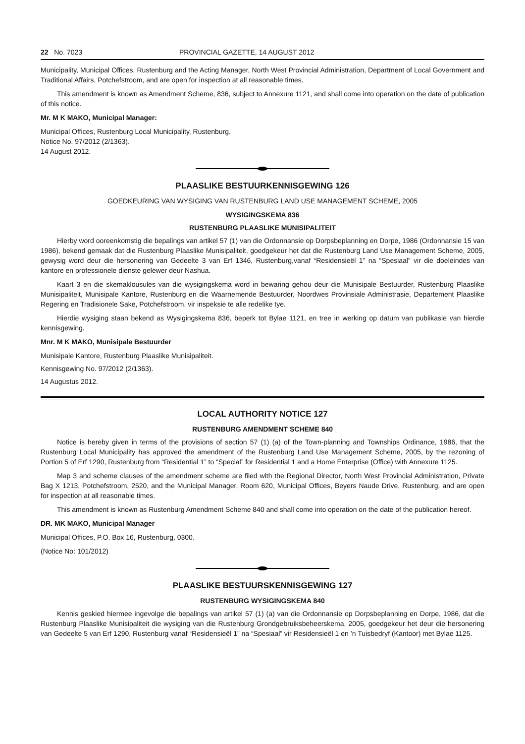22 No. 7023 PROVINCIAL GAZETTE, 14 AUGUST 2012
Municipality, Municipal Offices, Rustenburg and the Acting Manager, North West Provincial Administration, Department of Local Government and Traditional Affairs, Potchefstroom, and are open for inspection at all reasonable times.
This amendment is known as Amendment Scheme, 836, subject to Annexure 1121, and shall come into operation on the date of publication of this notice.
Mr. M K MAKO, Municipal Manager:
Municipal Offices, Rustenburg Local Municipality, Rustenburg.
Notice No. 97/2012 (2/1363).
14 August 2012.
PLAASLIKE BESTUURKENNISGEWING 126
GOEDKEURING VAN WYSIGING VAN RUSTENBURG LAND USE MANAGEMENT SCHEME, 2005
WYSIGINGSKEMA 836
RUSTENBURG PLAASLIKE MUNISIPALITEIT
Hierby word ooreenkomstig die bepalings van artikel 57 (1) van die Ordonnansie op Dorpsbeplanning en Dorpe, 1986 (Ordonnansie 15 van 1986), bekend gemaak dat die Rustenburg Plaaslike Munisipaliteit, goedgekeur het dat die Rustenburg Land Use Management Scheme, 2005, gewysig word deur die hersonering van Gedeelte 3 van Erf 1346, Rustenburg,vanaf “Residensieël 1” na “Spesiaal” vir die doeleindes van kantore en professionele dienste gelewer deur Nashua.
Kaart 3 en die skemaklousules van die wysigingskema word in bewaring gehou deur die Munisipale Bestuurder, Rustenburg Plaaslike Munisipaliteit, Munisipale Kantore, Rustenburg en die Waarnemende Bestuurder, Noordwes Provinsiale Administrasie, Departement Plaaslike Regering en Tradisionele Sake, Potchefstroom, vir inspeksie te alle redelike tye.
Hierdie wysiging staan bekend as Wysigingskema 836, beperk tot Bylae 1121, en tree in werking op datum van publikasie van hierdie kennisgewing.
Mnr. M K MAKO, Munisipale Bestuurder
Munisipale Kantore, Rustenburg Plaaslike Munisipaliteit.
Kennisgewing No. 97/2012 (2/1363).
14 Augustus 2012.
LOCAL AUTHORITY NOTICE 127
RUSTENBURG AMENDMENT SCHEME 840
Notice is hereby given in terms of the provisions of section 57 (1) (a) of the Town-planning and Townships Ordinance, 1986, that the Rustenburg Local Municipality has approved the amendment of the Rustenburg Land Use Management Scheme, 2005, by the rezoning of Portion 5 of Erf 1290, Rustenburg from “Residential 1” to “Special” for Residential 1 and a Home Enterprise (Office) with Annexure 1125.
Map 3 and scheme clauses of the amendment scheme are filed with the Regional Director, North West Provincial Administration, Private Bag X 1213, Potchefstroom, 2520, and the Municipal Manager, Room 620, Municipal Offices, Beyers Naude Drive, Rustenburg, and are open for inspection at all reasonable times.
This amendment is known as Rustenburg Amendment Scheme 840 and shall come into operation on the date of the publication hereof.
DR. MK MAKO, Municipal Manager
Municipal Offices, P.O. Box 16, Rustenburg, 0300.
(Notice No: 101/2012)
PLAASLIKE BESTUURSKENNISGEWING 127
RUSTENBURG WYSIGINGSKEMA 840
Kennis geskied hiermee ingevolge die bepalings van artikel 57 (1) (a) van die Ordonnansie op Dorpsbeplanning en Dorpe, 1986, dat die Rustenburg Plaaslike Munisipaliteit die wysiging van die Rustenburg Grondgebruiksbeheerskema, 2005, goedgekeur het deur die hersonering van Gedeelte 5 van Erf 1290, Rustenburg vanaf “Residensieël 1” na “Spesiaal” vir Residensieël 1 en ’n Tuisbedryf (Kantoor) met Bylae 1125.